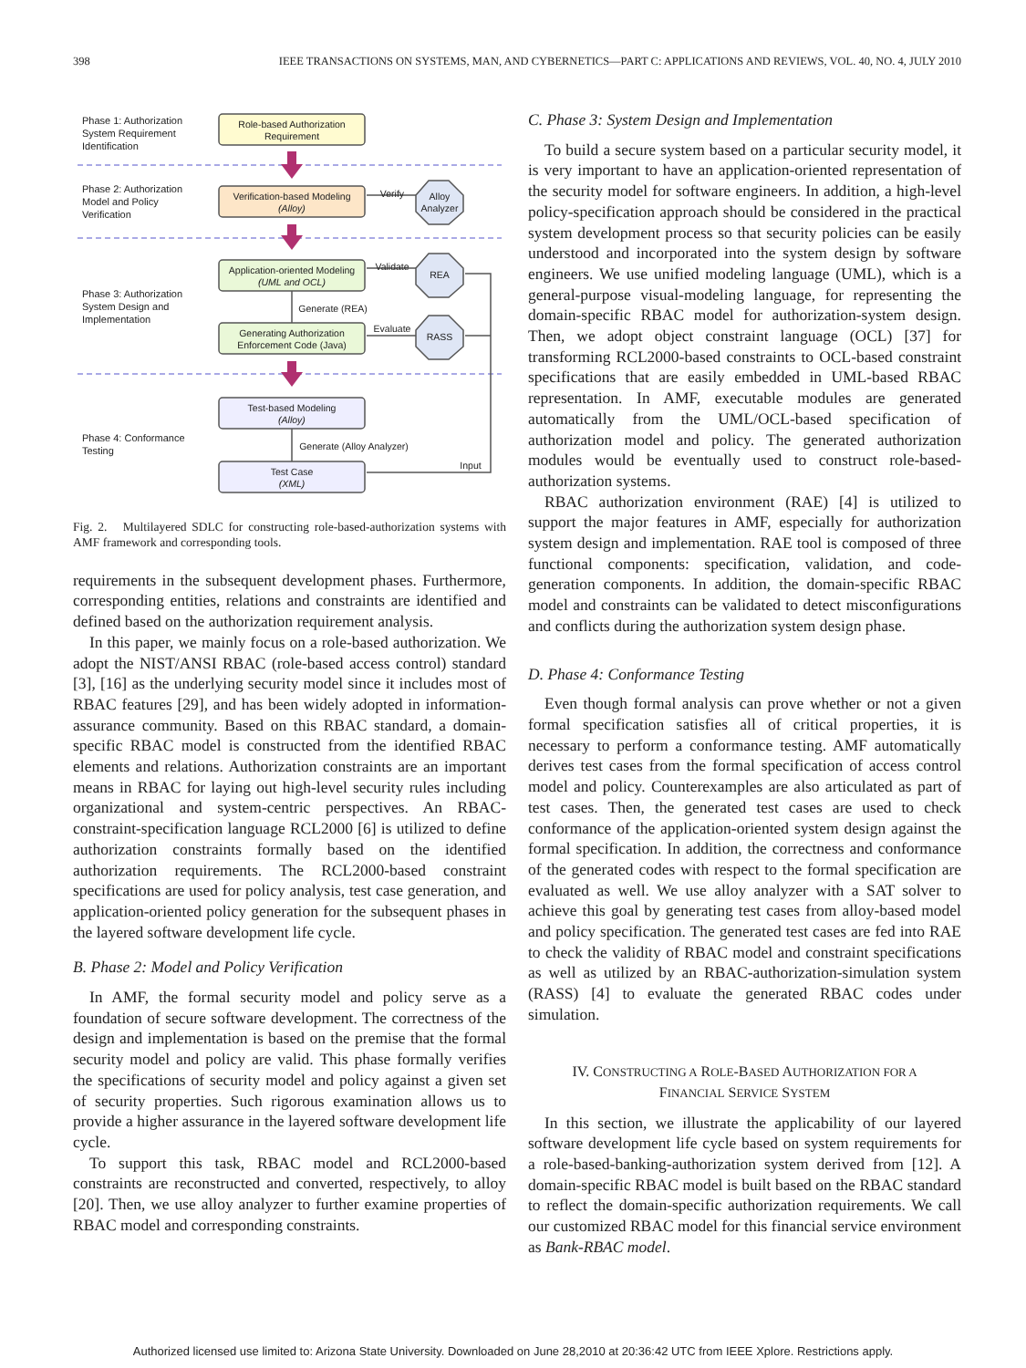398 IEEE TRANSACTIONS ON SYSTEMS, MAN, AND CYBERNETICS—PART C: APPLICATIONS AND REVIEWS, VOL. 40, NO. 4, JULY 2010
Phase 1: Authorization
System Requirement
Identification
Phase 2: Authorization
Model and Policy
Verification
Phase 3: Authorization
System Design and
Implementation
Phase 4: Conformance
Testing
Role-based Authorization
Requirement
Verification-based Modeling
(Alloy)
Application-oriented Modeling
(UML and OCL)
Generating Authorization
Enforcement Code (Java)
Test-based Modeling
(Alloy)
Test Case
(XML)
Alloy
Analyzer
REA
RASS
Verify
Validate
Evaluate
Generate (REA)
Generate (Alloy Analyzer)
Input
Fig. 2. Multilayered SDLC for constructing role-based-authorization systems with AMF framework and corresponding tools.
requirements in the subsequent development phases. Furthermore, corresponding entities, relations and constraints are identified and defined based on the authorization requirement analysis.
In this paper, we mainly focus on a role-based authorization. We adopt the NIST/ANSI RBAC (role-based access control) standard [3], [16] as the underlying security model since it includes most of RBAC features [29], and has been widely adopted in information-assurance community. Based on this RBAC standard, a domain-specific RBAC model is constructed from the identified RBAC elements and relations. Authorization constraints are an important means in RBAC for laying out high-level security rules including organizational and system-centric perspectives. An RBAC-constraint-specification language RCL2000 [6] is utilized to define authorization constraints formally based on the identified authorization requirements. The RCL2000-based constraint specifications are used for policy analysis, test case generation, and application-oriented policy generation for the subsequent phases in the layered software development life cycle.
B. Phase 2: Model and Policy Verification
In AMF, the formal security model and policy serve as a foundation of secure software development. The correctness of the design and implementation is based on the premise that the formal security model and policy are valid. This phase formally verifies the specifications of security model and policy against a given set of security properties. Such rigorous examination allows us to provide a higher assurance in the layered software development life cycle.
To support this task, RBAC model and RCL2000-based constraints are reconstructed and converted, respectively, to alloy [20]. Then, we use alloy analyzer to further examine properties of RBAC model and corresponding constraints.
C. Phase 3: System Design and Implementation
To build a secure system based on a particular security model, it is very important to have an application-oriented representation of the security model for software engineers. In addition, a high-level policy-specification approach should be considered in the practical system development process so that security policies can be easily understood and incorporated into the system design by software engineers. We use unified modeling language (UML), which is a general-purpose visual-modeling language, for representing the domain-specific RBAC model for authorization-system design. Then, we adopt object constraint language (OCL) [37] for transforming RCL2000-based constraints to OCL-based constraint specifications that are easily embedded in UML-based RBAC representation. In AMF, executable modules are generated automatically from the UML/OCL-based specification of authorization model and policy. The generated authorization modules would be eventually used to construct role-based-authorization systems.
RBAC authorization environment (RAE) [4] is utilized to support the major features in AMF, especially for authorization system design and implementation. RAE tool is composed of three functional components: specification, validation, and code-generation components. In addition, the domain-specific RBAC model and constraints can be validated to detect misconfigurations and conflicts during the authorization system design phase.
D. Phase 4: Conformance Testing
Even though formal analysis can prove whether or not a given formal specification satisfies all of critical properties, it is necessary to perform a conformance testing. AMF automatically derives test cases from the formal specification of access control model and policy. Counterexamples are also articulated as part of test cases. Then, the generated test cases are used to check conformance of the application-oriented system design against the formal specification. In addition, the correctness and conformance of the generated codes with respect to the formal specification are evaluated as well. We use alloy analyzer with a SAT solver to achieve this goal by generating test cases from alloy-based model and policy specification. The generated test cases are fed into RAE to check the validity of RBAC model and constraint specifications as well as utilized by an RBAC-authorization-simulation system (RASS) [4] to evaluate the generated RBAC codes under simulation.
IV. CONSTRUCTING A ROLE-BASED AUTHORIZATION FOR A
FINANCIAL SERVICE SYSTEM
In this section, we illustrate the applicability of our layered software development life cycle based on system requirements for a role-based-banking-authorization system derived from [12]. A domain-specific RBAC model is built based on the RBAC standard to reflect the domain-specific authorization requirements. We call our customized RBAC model for this financial service environment as Bank-RBAC model.
Authorized licensed use limited to: Arizona State University. Downloaded on June 28,2010 at 20:36:42 UTC from IEEE Xplore. Restrictions apply.